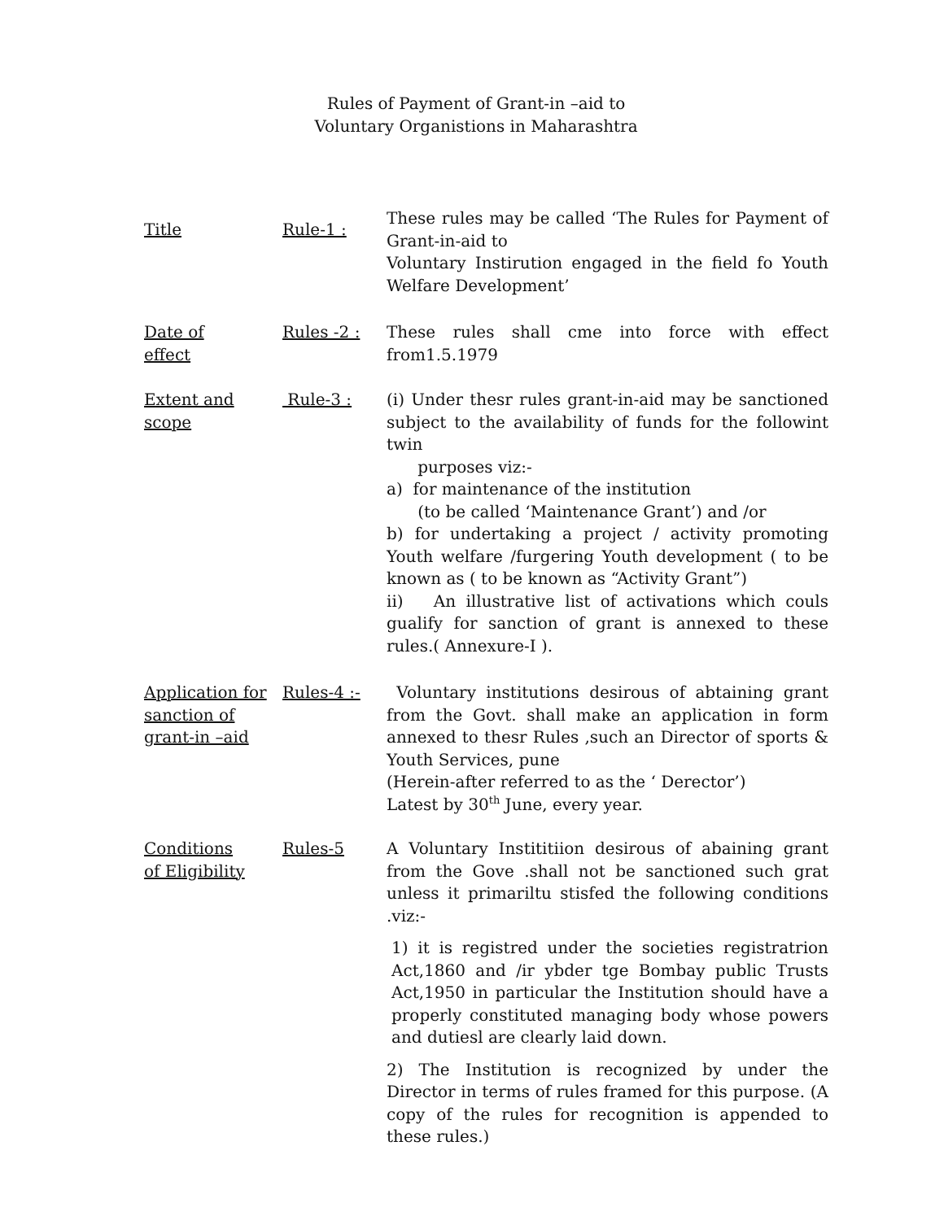Rules of Payment of Grant-in –aid to
Voluntary Organistions in Maharashtra
Title Rule-1 :
These rules may be called ‘The Rules for Payment of Grant-in-aid to
Voluntary Instirution engaged in the field fo Youth Welfare Development’
Date of
effect
Rules -2 : These rules shall cme into force with effect from1.5.1979
Extent and
scope
Rule-3 : (i) Under thesr rules grant-in-aid may be sanctioned subject to the availability of funds for the followint twin
purposes viz:-
a) for maintenance of the institution
(to be called ‘Maintenance Grant’) and /or
b) for undertaking a project / activity promoting Youth welfare /furgering Youth development ( to be known as ( to be known as “Activity Grant”)
ii) An illustrative list of activations which couls gualify for sanction of grant is annexed to these rules.( Annexure-I ).
Application for sanction of grant-in –aid
Rules-4 :- Voluntary institutions desirous of abtaining grant from the Govt. shall make an application in form annexed to thesr Rules ,such an Director of sports & Youth Services, pune
(Herein-after referred to as the ‘ Derector’)
Latest by 30<sup>th</sup> June, every year.
Conditions
of Eligibility
Rules-5 A Voluntary Instititiion desirous of abaining grant from the Gove .shall not be sanctioned such grat unless it primariltu stisfed the following conditions .viz:-
1) it is registred under the societies registratrion Act,1860 and /ir ybder tge Bombay public Trusts Act,1950 in particular the Institution should have a properly constituted managing body whose powers and dutiesl are clearly laid down.
2) The Institution is recognized by under the Director in terms of rules framed for this purpose. (A copy of the rules for recognition is appended to these rules.)